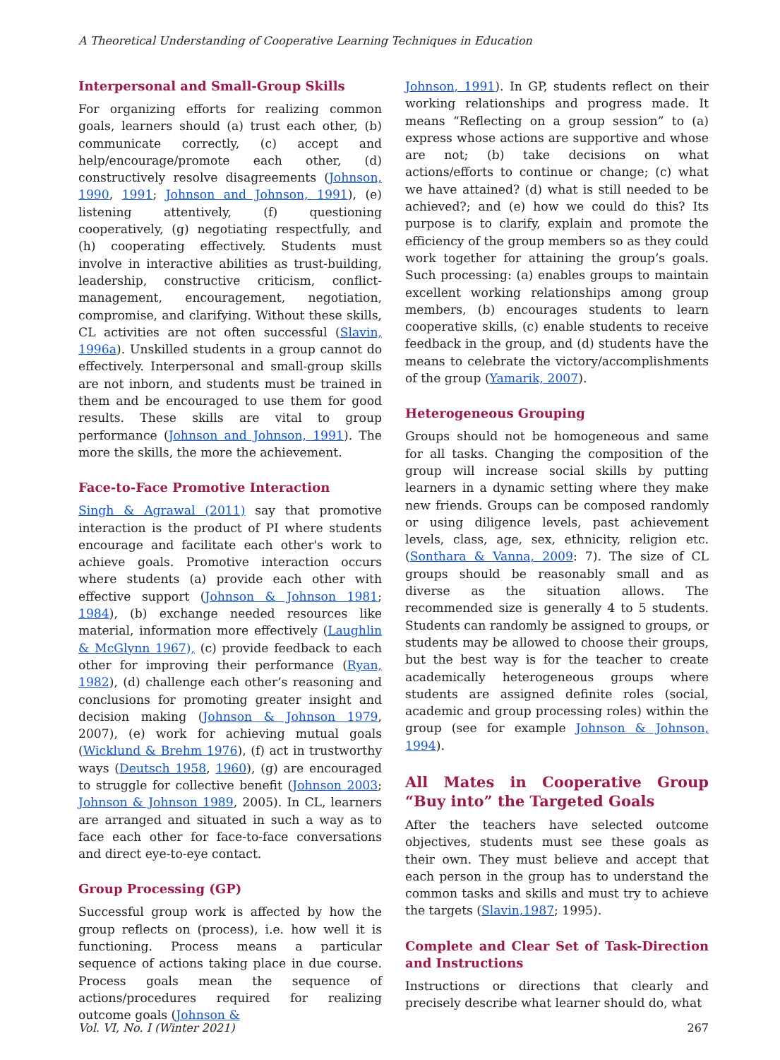A Theoretical Understanding of Cooperative Learning Techniques in Education
Interpersonal and Small-Group Skills
For organizing efforts for realizing common goals, learners should (a) trust each other, (b) communicate correctly, (c) accept and help/encourage/promote each other, (d) constructively resolve disagreements (Johnson, 1990, 1991; Johnson and Johnson, 1991), (e) listening attentively, (f) questioning cooperatively, (g) negotiating respectfully, and (h) cooperating effectively. Students must involve in interactive abilities as trust-building, leadership, constructive criticism, conflict-management, encouragement, negotiation, compromise, and clarifying. Without these skills, CL activities are not often successful (Slavin, 1996a). Unskilled students in a group cannot do effectively. Interpersonal and small-group skills are not inborn, and students must be trained in them and be encouraged to use them for good results. These skills are vital to group performance (Johnson and Johnson, 1991). The more the skills, the more the achievement.
Face-to-Face Promotive Interaction
Singh & Agrawal (2011) say that promotive interaction is the product of PI where students encourage and facilitate each other's work to achieve goals. Promotive interaction occurs where students (a) provide each other with effective support (Johnson & Johnson 1981; 1984), (b) exchange needed resources like material, information more effectively (Laughlin & McGlynn 1967), (c) provide feedback to each other for improving their performance (Ryan, 1982), (d) challenge each other’s reasoning and conclusions for promoting greater insight and decision making (Johnson & Johnson 1979, 2007), (e) work for achieving mutual goals (Wicklund & Brehm 1976), (f) act in trustworthy ways (Deutsch 1958, 1960), (g) are encouraged to struggle for collective benefit (Johnson 2003; Johnson & Johnson 1989, 2005). In CL, learners are arranged and situated in such a way as to face each other for face-to-face conversations and direct eye-to-eye contact.
Group Processing (GP)
Successful group work is affected by how the group reflects on (process), i.e. how well it is functioning. Process means a particular sequence of actions taking place in due course. Process goals mean the sequence of actions/procedures required for realizing outcome goals (Johnson &
Johnson, 1991). In GP, students reflect on their working relationships and progress made. It means “Reflecting on a group session” to (a) express whose actions are supportive and whose are not; (b) take decisions on what actions/efforts to continue or change; (c) what we have attained? (d) what is still needed to be achieved?; and (e) how we could do this? Its purpose is to clarify, explain and promote the efficiency of the group members so as they could work together for attaining the group’s goals. Such processing: (a) enables groups to maintain excellent working relationships among group members, (b) encourages students to learn cooperative skills, (c) enable students to receive feedback in the group, and (d) students have the means to celebrate the victory/accomplishments of the group (Yamarik, 2007).
Heterogeneous Grouping
Groups should not be homogeneous and same for all tasks. Changing the composition of the group will increase social skills by putting learners in a dynamic setting where they make new friends. Groups can be composed randomly or using diligence levels, past achievement levels, class, age, sex, ethnicity, religion etc. (Sonthara & Vanna, 2009: 7). The size of CL groups should be reasonably small and as diverse as the situation allows. The recommended size is generally 4 to 5 students. Students can randomly be assigned to groups, or students may be allowed to choose their groups, but the best way is for the teacher to create academically heterogeneous groups where students are assigned definite roles (social, academic and group processing roles) within the group (see for example Johnson & Johnson, 1994).
All Mates in Cooperative Group “Buy into” the Targeted Goals
After the teachers have selected outcome objectives, students must see these goals as their own. They must believe and accept that each person in the group has to understand the common tasks and skills and must try to achieve the targets (Slavin,1987; 1995).
Complete and Clear Set of Task-Direction and Instructions
Instructions or directions that clearly and precisely describe what learner should do, what
Vol. VI, No. I (Winter 2021) 267